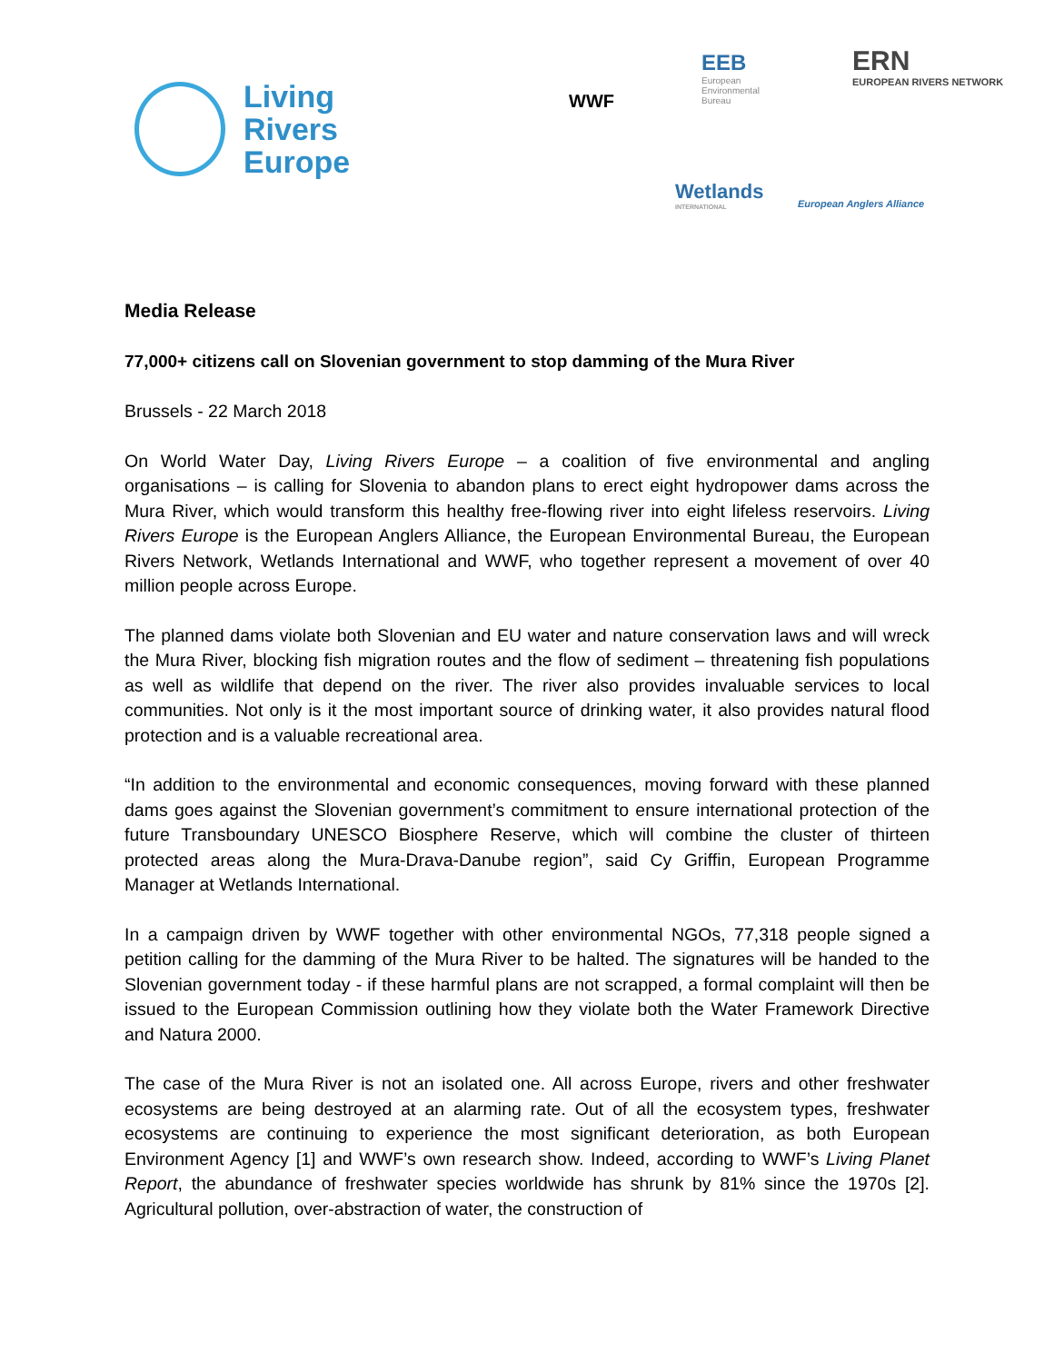Living
Rivers
Europe
WWF
EEB
European
Environmental
Bureau
ERN
EUROPEAN RIVERS NETWORK
Wetlands
INTERNATIONAL
European Anglers Alliance
Media Release
77,000+ citizens call on Slovenian government to stop damming of the Mura River
Brussels - 22 March 2018
On World Water Day, Living Rivers Europe – a coalition of five environmental and angling organisations – is calling for Slovenia to abandon plans to erect eight hydropower dams across the Mura River, which would transform this healthy free-flowing river into eight lifeless reservoirs. Living Rivers Europe is the European Anglers Alliance, the European Environmental Bureau, the European Rivers Network, Wetlands International and WWF, who together represent a movement of over 40 million people across Europe.
The planned dams violate both Slovenian and EU water and nature conservation laws and will wreck the Mura River, blocking fish migration routes and the flow of sediment – threatening fish populations as well as wildlife that depend on the river. The river also provides invaluable services to local communities. Not only is it the most important source of drinking water, it also provides natural flood protection and is a valuable recreational area.
“In addition to the environmental and economic consequences, moving forward with these planned dams goes against the Slovenian government’s commitment to ensure international protection of the future Transboundary UNESCO Biosphere Reserve, which will combine the cluster of thirteen protected areas along the Mura-Drava-Danube region”, said Cy Griffin, European Programme Manager at Wetlands International.
In a campaign driven by WWF together with other environmental NGOs, 77,318 people signed a petition calling for the damming of the Mura River to be halted. The signatures will be handed to the Slovenian government today - if these harmful plans are not scrapped, a formal complaint will then be issued to the European Commission outlining how they violate both the Water Framework Directive and Natura 2000.
The case of the Mura River is not an isolated one. All across Europe, rivers and other freshwater ecosystems are being destroyed at an alarming rate. Out of all the ecosystem types, freshwater ecosystems are continuing to experience the most significant deterioration, as both European Environment Agency [1] and WWF’s own research show. Indeed, according to WWF’s Living Planet Report, the abundance of freshwater species worldwide has shrunk by 81% since the 1970s [2]. Agricultural pollution, over-abstraction of water, the construction of